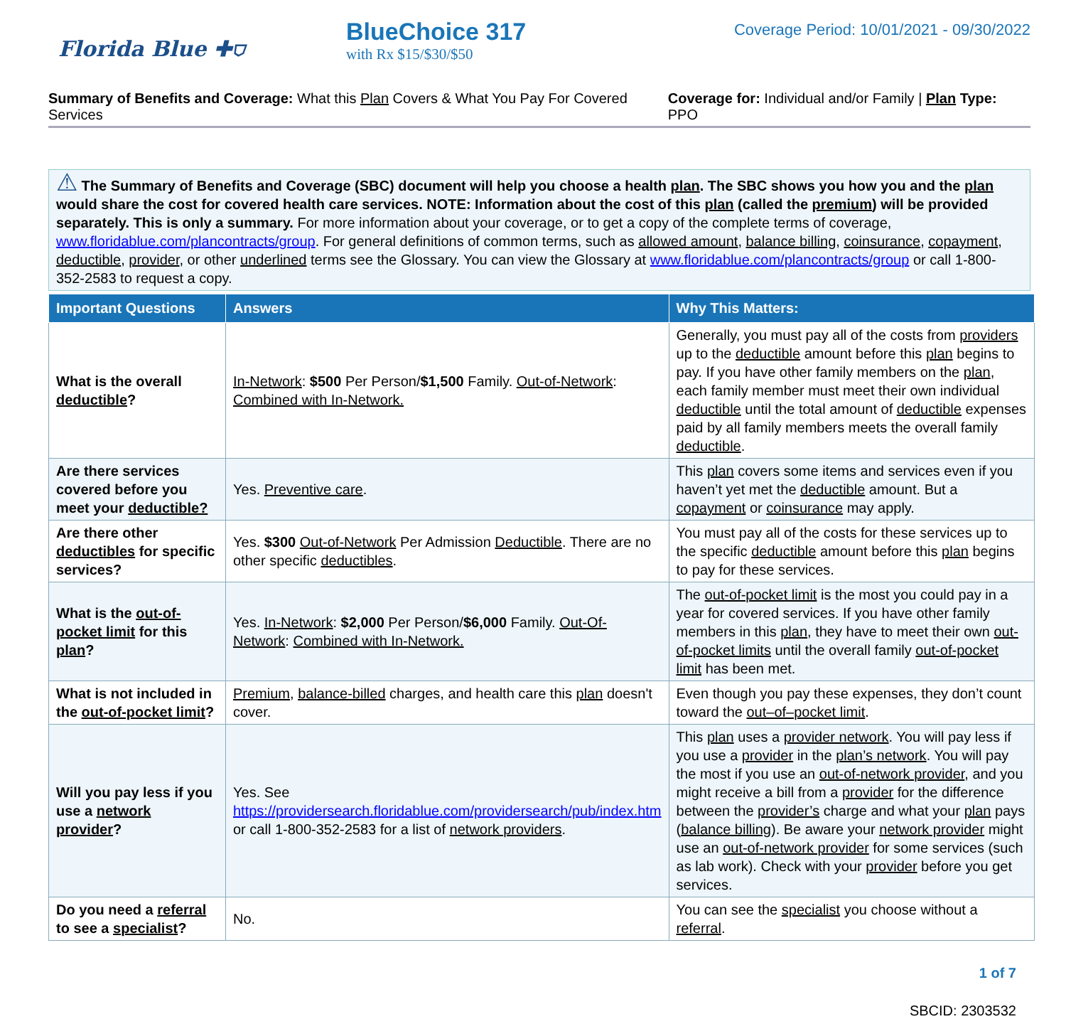Florida Blue ✚⛉
BlueChoice 317
with Rx $15/$30/$50
Coverage Period: 10/01/2021 - 09/30/2022
Summary of Benefits and Coverage: What this Plan Covers & What You Pay For Covered Services Coverage for: Individual and/or Family | Plan Type: PPO
⚠ The Summary of Benefits and Coverage (SBC) document will help you choose a health plan. The SBC shows you how you and the plan would share the cost for covered health care services. NOTE: Information about the cost of this plan (called the premium) will be provided separately. This is only a summary. For more information about your coverage, or to get a copy of the complete terms of coverage, www.floridablue.com/plancontracts/group. For general definitions of common terms, such as allowed amount, balance billing, coinsurance, copayment, deductible, provider, or other underlined terms see the Glossary. You can view the Glossary at www.floridablue.com/plancontracts/group or call 1-800-352-2583 to request a copy.
| Important Questions | Answers | Why This Matters: |
| --- | --- | --- |
| What is the overall deductible ? | In-Network : $500 Per Person/ $1,500 Family. Out-of-Network : Combined with In-Network. | Generally, you must pay all of the costs from providers up to the deductible amount before this plan begins to pay. If you have other family members on the plan , each family member must meet their own individual deductible until the total amount of deductible expenses paid by all family members meets the overall family deductible . |
| Are there services covered before you meet your deductible? | Yes. Preventive care . | This plan covers some items and services even if you haven’t yet met the deductible amount. But a copayment or coinsurance may apply. |
| Are there other deductibles for specific services? | Yes. $300 Out-of-Network Per Admission Deductible . There are no other specific deductibles . | You must pay all of the costs for these services up to the specific deductible amount before this plan begins to pay for these services. |
| What is the out-of-pocket limit for this plan ? | Yes. In-Network : $2,000 Per Person/ $6,000 Family. Out-Of-Network : Combined with In-Network. | The out-of-pocket limit is the most you could pay in a year for covered services. If you have other family members in this plan , they have to meet their own out-of-pocket limits until the overall family out-of-pocket limit has been met. |
| What is not included in the out-of-pocket limit ? | Premium , balance-billed charges, and health care this plan doesn't cover. | Even though you pay these expenses, they don’t count toward the out–of–pocket limit . |
| Will you pay less if you use a network provider ? | Yes. See https://providersearch.floridablue.com/providersearch/pub/index.htm or call 1-800-352-2583 for a list of network providers . | This plan uses a provider network . You will pay less if you use a provider in the plan’s network . You will pay the most if you use an out-of-network provider , and you might receive a bill from a provider for the difference between the provider’s charge and what your plan pays ( balance billing ). Be aware your network provider might use an out-of-network provider for some services (such as lab work). Check with your provider before you get services. |
| Do you need a referral to see a specialist ? | No. | You can see the specialist you choose without a referral . |
1 of 7
SBCID: 2303532